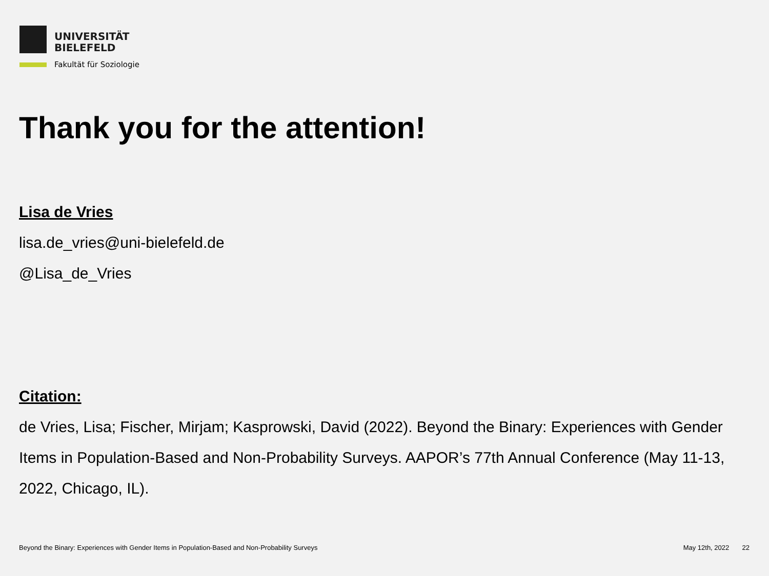UNIVERSITÄT
BIELEFELD
Fakultät für Soziologie
Thank you for the attention!
Lisa de Vries
lisa.de_vries@uni-bielefeld.de
@Lisa_de_Vries
Citation:
de Vries, Lisa; Fischer, Mirjam; Kasprowski, David (2022). Beyond the Binary: Experiences with Gender Items in Population-Based and Non-Probability Surveys. AAPOR’s 77th Annual Conference (May 11-13, 2022, Chicago, IL).
Beyond the Binary: Experiences with Gender Items in Population-Based and Non-Probability Surveys May 12th, 2022 22